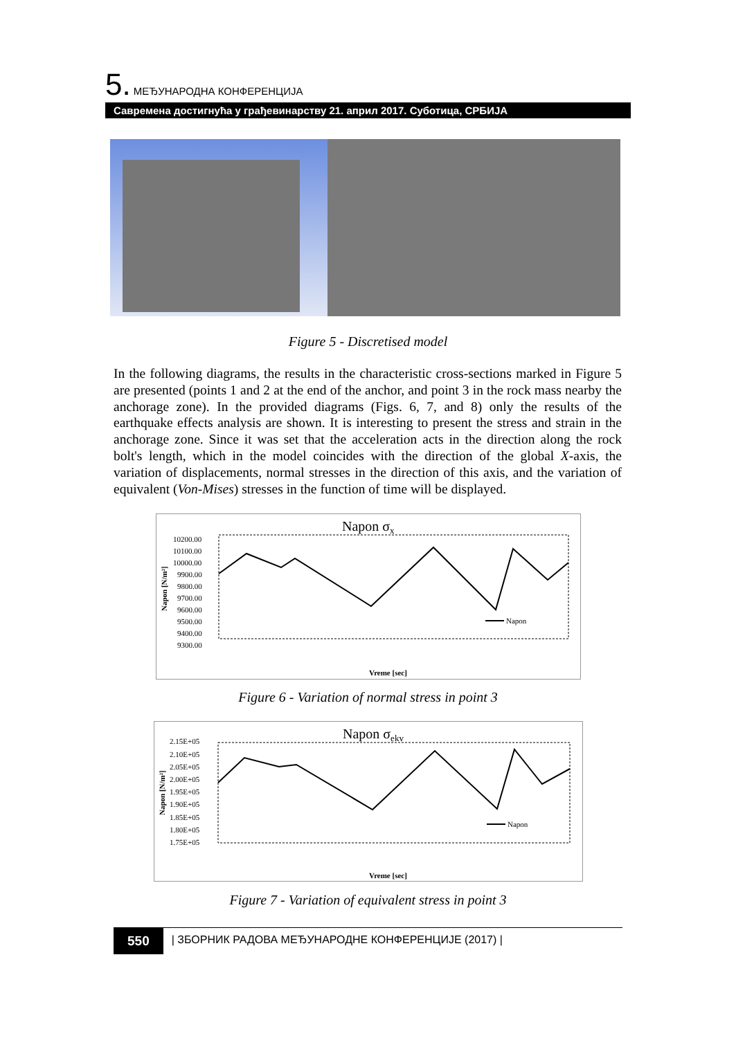5. МЕЂУНАРОДНА КОНФЕРЕНЦИЈА
Савремена достигнућа у грађевинарству 21. април 2017. Суботица, СРБИЈА
Figure 5 - Discretised model
In the following diagrams, the results in the characteristic cross-sections marked in Figure 5 are presented (points 1 and 2 at the end of the anchor, and point 3 in the rock mass nearby the anchorage zone). In the provided diagrams (Figs. 6, 7, and 8) only the results of the earthquake effects analysis are shown. It is interesting to present the stress and strain in the anchorage zone. Since it was set that the acceleration acts in the direction along the rock bolt's length, which in the model coincides with the direction of the global X-axis, the variation of displacements, normal stresses in the direction of this axis, and the variation of equivalent (Von-Mises) stresses in the function of time will be displayed.
Napon σx
10200.00
10100.00
10000.00
9900.00
9800.00
9700.00
9600.00
9500.00
9400.00
9300.00
Napon
Vreme [sec]
Napon [N/m²]
Figure 6 - Variation of normal stress in point 3
Napon σekv
2.15E+05
2.10E+05
2.05E+05
2.00E+05
1.95E+05
1.90E+05
1.85E+05
1.80E+05
1.75E+05
Napon
Vreme [sec]
Napon [N/m²]
Figure 7 - Variation of equivalent stress in point 3
550
| ЗБОРНИК РАДОВА МЕЂУНАРОДНЕ КОНФЕРЕНЦИЈЕ (2017) |